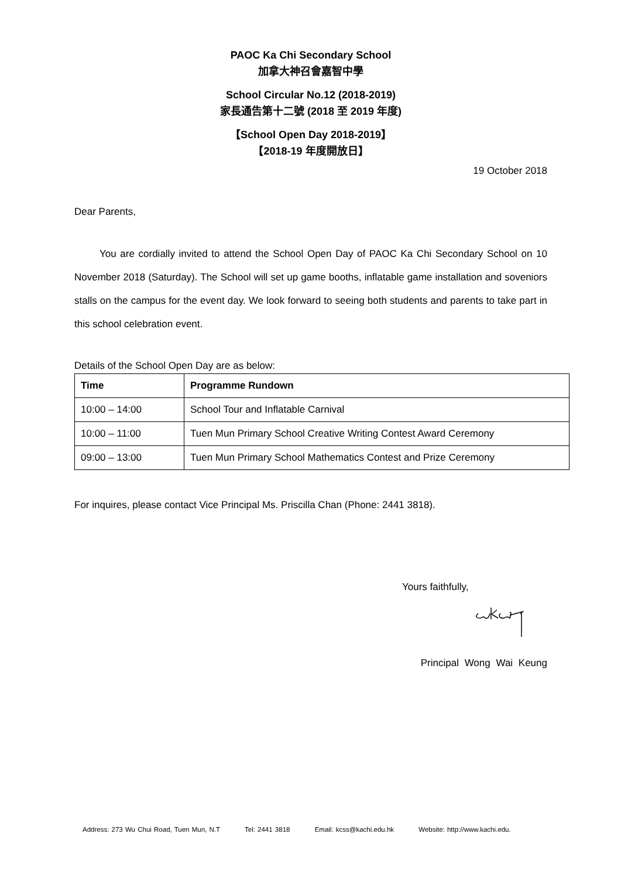PAOC Ka Chi Secondary School
加拿大神召會嘉智中學
School Circular No.12 (2018-2019)
家長通告第十二號 (2018 至 2019 年度)
【School Open Day 2018-2019】
【2018-19 年度開放日】
19 October 2018
Dear Parents,
You are cordially invited to attend the School Open Day of PAOC Ka Chi Secondary School on 10 November 2018 (Saturday). The School will set up game booths, inflatable game installation and soveniors stalls on the campus for the event day. We look forward to seeing both students and parents to take part in this school celebration event.
Details of the School Open Day are as below:
| Time | Programme Rundown |
| --- | --- |
| 10:00 – 14:00 | School Tour and Inflatable Carnival |
| 10:00 – 11:00 | Tuen Mun Primary School Creative Writing Contest Award Ceremony |
| 09:00 – 13:00 | Tuen Mun Primary School Mathematics Contest and Prize Ceremony |
For inquires, please contact Vice Principal Ms. Priscilla Chan (Phone: 2441 3818).
Yours faithfully,
Principal Wong Wai Keung
Address: 273 Wu Chui Road, Tuen Mun, N.T Tel: 2441 3818 Email: kcss@kachi.edu.hk Website: http://www.kachi.edu.